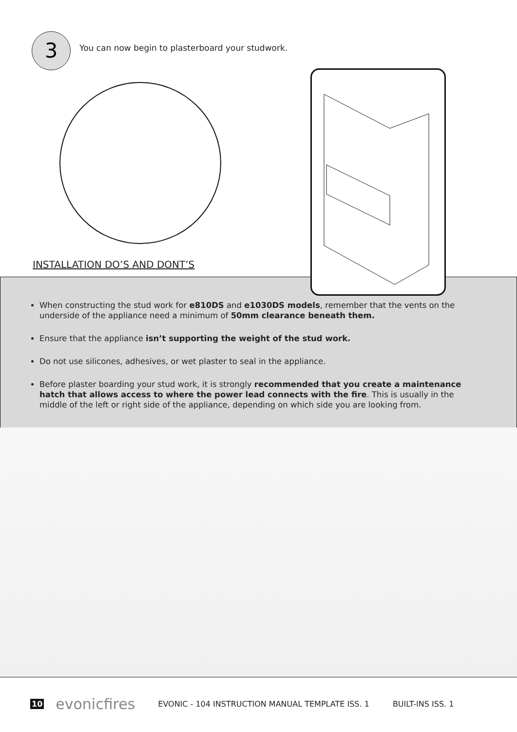3
You can now begin to plasterboard your studwork.
INSTALLATION DO’S AND DONT’S
When constructing the stud work for e810DS and e1030DS models, remember that the vents on the underside of the appliance need a minimum of 50mm clearance beneath them.
Ensure that the appliance isn’t supporting the weight of the stud work.
Do not use silicones, adhesives, or wet plaster to seal in the appliance.
Before plaster boarding your stud work, it is strongly recommended that you create a maintenance hatch that allows access to where the power lead connects with the fire. This is usually in the middle of the left or right side of the appliance, depending on which side you are looking from.
10 evonicfires EVONIC - 104 INSTRUCTION MANUAL TEMPLATE ISS. 1 BUILT-INS ISS. 1